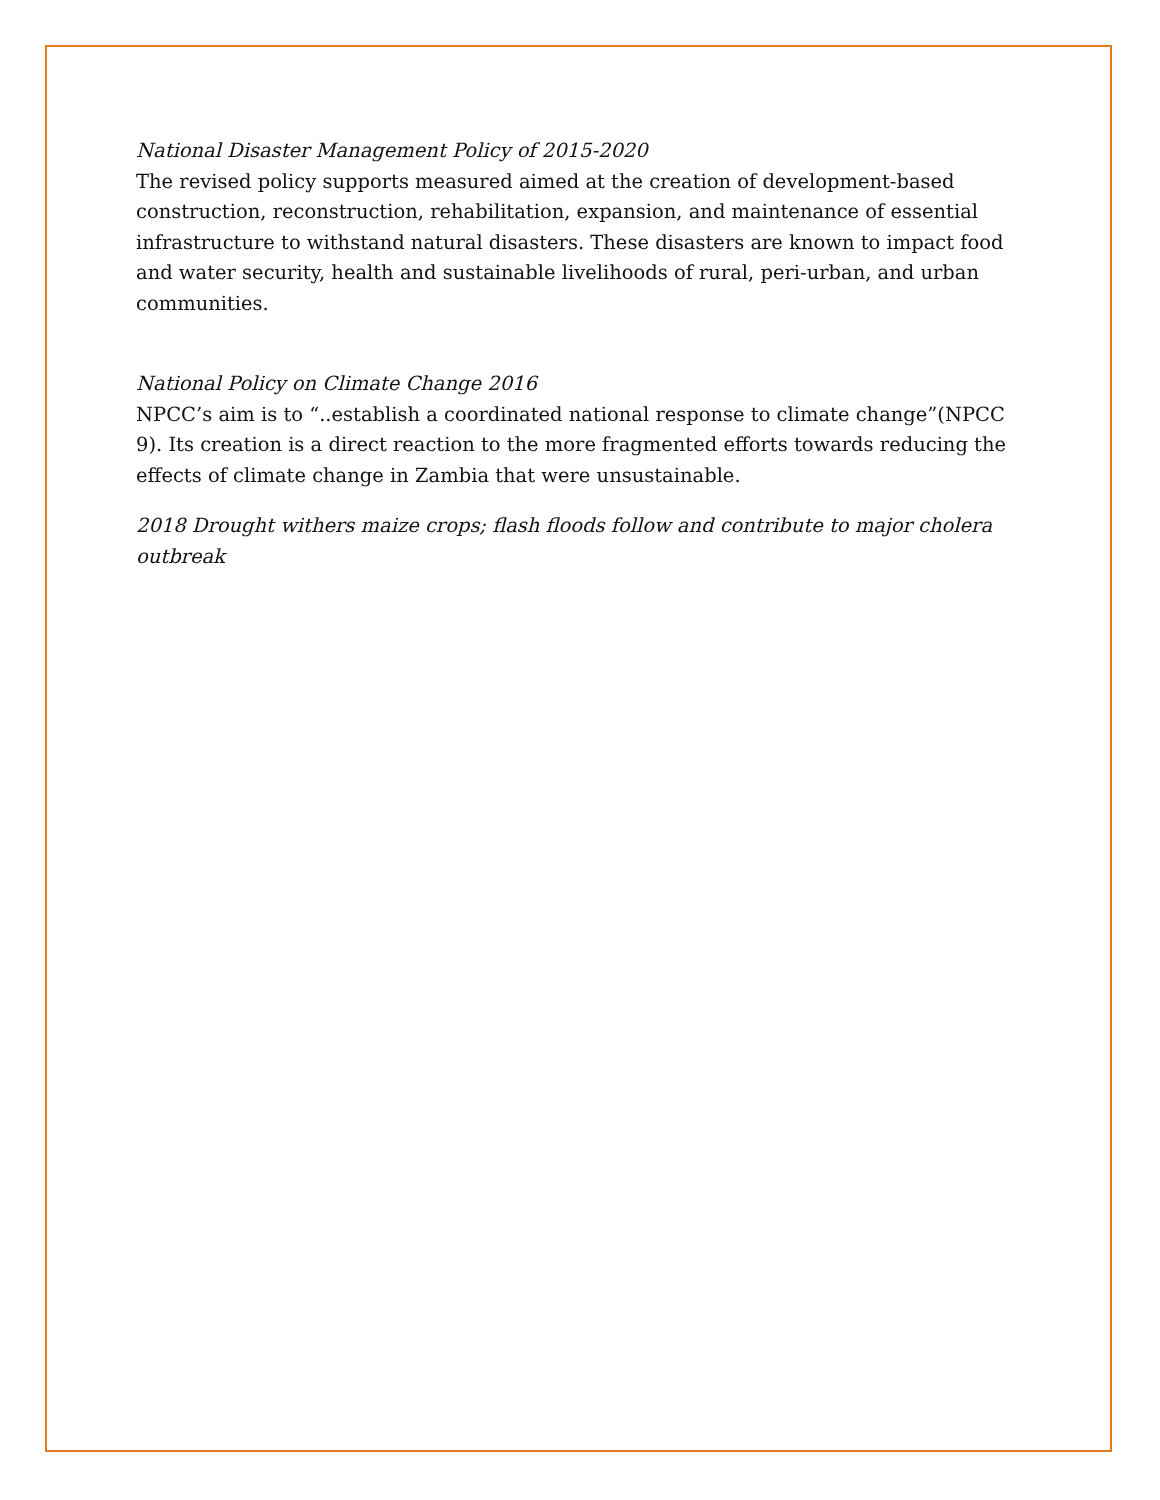National Disaster Management Policy of 2015-2020
The revised policy supports measured aimed at the creation of development-based construction, reconstruction, rehabilitation, expansion, and maintenance of essential infrastructure to withstand natural disasters. These disasters are known to impact food and water security, health and sustainable livelihoods of rural, peri-urban, and urban communities.
National Policy on Climate Change 2016
NPCC’s aim is to “..establish a coordinated national response to climate change”(NPCC 9). Its creation is a direct reaction to the more fragmented efforts towards reducing the effects of climate change in Zambia that were unsustainable.
2018 Drought withers maize crops; flash floods follow and contribute to major cholera outbreak